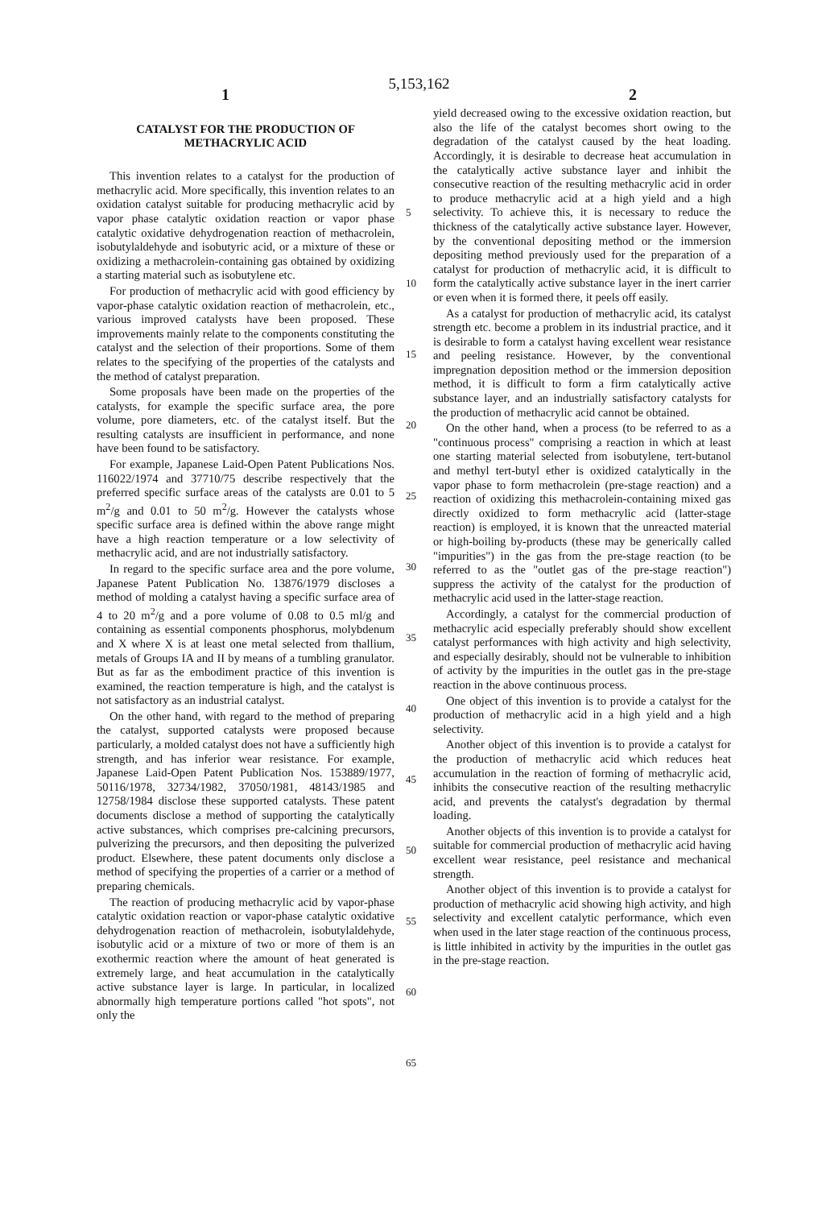5,153,162
1 2
CATALYST FOR THE PRODUCTION OF
METHACRYLIC ACID
This invention relates to a catalyst for the production of methacrylic acid. More specifically, this invention relates to an oxidation catalyst suitable for producing methacrylic acid by vapor phase catalytic oxidation reaction or vapor phase catalytic oxidative dehydrogenation reaction of methacrolein, isobutylaldehyde and isobutyric acid, or a mixture of these or oxidizing a methacrolein-containing gas obtained by oxidizing a starting material such as isobutylene etc.
For production of methacrylic acid with good efficiency by vapor-phase catalytic oxidation reaction of methacrolein, etc., various improved catalysts have been proposed. These improvements mainly relate to the components constituting the catalyst and the selection of their proportions. Some of them relates to the specifying of the properties of the catalysts and the method of catalyst preparation.
Some proposals have been made on the properties of the catalysts, for example the specific surface area, the pore volume, pore diameters, etc. of the catalyst itself. But the resulting catalysts are insufficient in performance, and none have been found to be satisfactory.
For example, Japanese Laid-Open Patent Publications Nos. 116022/1974 and 37710/75 describe respectively that the preferred specific surface areas of the catalysts are 0.01 to 5 m<sup>2</sup>/g and 0.01 to 50 m<sup>2</sup>/g. However the catalysts whose specific surface area is defined within the above range might have a high reaction temperature or a low selectivity of methacrylic acid, and are not industrially satisfactory.
In regard to the specific surface area and the pore volume, Japanese Patent Publication No. 13876/1979 discloses a method of molding a catalyst having a specific surface area of 4 to 20 m<sup>2</sup>/g and a pore volume of 0.08 to 0.5 ml/g and containing as essential components phosphorus, molybdenum and X where X is at least one metal selected from thallium, metals of Groups IA and II by means of a tumbling granulator. But as far as the embodiment practice of this invention is examined, the reaction temperature is high, and the catalyst is not satisfactory as an industrial catalyst.
On the other hand, with regard to the method of preparing the catalyst, supported catalysts were proposed because particularly, a molded catalyst does not have a sufficiently high strength, and has inferior wear resistance. For example, Japanese Laid-Open Patent Publication Nos. 153889/1977, 50116/1978, 32734/1982, 37050/1981, 48143/1985 and 12758/1984 disclose these supported catalysts. These patent documents disclose a method of supporting the catalytically active substances, which comprises pre-calcining precursors, pulverizing the precursors, and then depositing the pulverized product. Elsewhere, these patent documents only disclose a method of specifying the properties of a carrier or a method of preparing chemicals.
The reaction of producing methacrylic acid by vapor-phase catalytic oxidation reaction or vapor-phase catalytic oxidative dehydrogenation reaction of methacrolein, isobutylaldehyde, isobutylic acid or a mixture of two or more of them is an exothermic reaction where the amount of heat generated is extremely large, and heat accumulation in the catalytically active substance layer is large. In particular, in localized abnormally high temperature portions called "hot spots", not only the
5
10
15
20
25
30
35
40
45
50
55
60
65
yield decreased owing to the excessive oxidation reaction, but also the life of the catalyst becomes short owing to the degradation of the catalyst caused by the heat loading. Accordingly, it is desirable to decrease heat accumulation in the catalytically active substance layer and inhibit the consecutive reaction of the resulting methacrylic acid in order to produce methacrylic acid at a high yield and a high selectivity. To achieve this, it is necessary to reduce the thickness of the catalytically active substance layer. However, by the conventional depositing method or the immersion depositing method previously used for the preparation of a catalyst for production of methacrylic acid, it is difficult to form the catalytically active substance layer in the inert carrier or even when it is formed there, it peels off easily.
As a catalyst for production of methacrylic acid, its catalyst strength etc. become a problem in its industrial practice, and it is desirable to form a catalyst having excellent wear resistance and peeling resistance. However, by the conventional impregnation deposition method or the immersion deposition method, it is difficult to form a firm catalytically active substance layer, and an industrially satisfactory catalysts for the production of methacrylic acid cannot be obtained.
On the other hand, when a process (to be referred to as a "continuous process" comprising a reaction in which at least one starting material selected from isobutylene, tert-butanol and methyl tert-butyl ether is oxidized catalytically in the vapor phase to form methacrolein (pre-stage reaction) and a reaction of oxidizing this methacrolein-containing mixed gas directly oxidized to form methacrylic acid (latter-stage reaction) is employed, it is known that the unreacted material or high-boiling by-products (these may be generically called "impurities") in the gas from the pre-stage reaction (to be referred to as the "outlet gas of the pre-stage reaction") suppress the activity of the catalyst for the production of methacrylic acid used in the latter-stage reaction.
Accordingly, a catalyst for the commercial production of methacrylic acid especially preferably should show excellent catalyst performances with high activity and high selectivity, and especially desirably, should not be vulnerable to inhibition of activity by the impurities in the outlet gas in the pre-stage reaction in the above continuous process.
One object of this invention is to provide a catalyst for the production of methacrylic acid in a high yield and a high selectivity.
Another object of this invention is to provide a catalyst for the production of methacrylic acid which reduces heat accumulation in the reaction of forming of methacrylic acid, inhibits the consecutive reaction of the resulting methacrylic acid, and prevents the catalyst's degradation by thermal loading.
Another objects of this invention is to provide a catalyst for suitable for commercial production of methacrylic acid having excellent wear resistance, peel resistance and mechanical strength.
Another object of this invention is to provide a catalyst for production of methacrylic acid showing high activity, and high selectivity and excellent catalytic performance, which even when used in the later stage reaction of the continuous process, is little inhibited in activity by the impurities in the outlet gas in the pre-stage reaction.